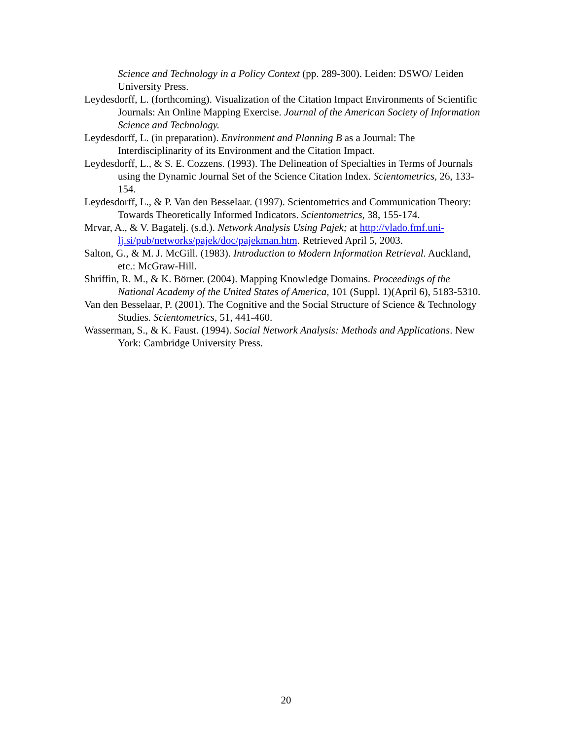Science and Technology in a Policy Context (pp. 289-300). Leiden: DSWO/ Leiden University Press.
Leydesdorff, L. (forthcoming). Visualization of the Citation Impact Environments of Scientific Journals: An Online Mapping Exercise. Journal of the American Society of Information Science and Technology.
Leydesdorff, L. (in preparation). Environment and Planning B as a Journal: The Interdisciplinarity of its Environment and the Citation Impact.
Leydesdorff, L., & S. E. Cozzens. (1993). The Delineation of Specialties in Terms of Journals using the Dynamic Journal Set of the Science Citation Index. Scientometrics, 26, 133-154.
Leydesdorff, L., & P. Van den Besselaar. (1997). Scientometrics and Communication Theory: Towards Theoretically Informed Indicators. Scientometrics, 38, 155-174.
Mrvar, A., & V. Bagatelj. (s.d.). Network Analysis Using Pajek; at http://vlado.fmf.uni-lj.si/pub/networks/pajek/doc/pajekman.htm. Retrieved April 5, 2003.
Salton, G., & M. J. McGill. (1983). Introduction to Modern Information Retrieval. Auckland, etc.: McGraw-Hill.
Shriffin, R. M., & K. Börner. (2004). Mapping Knowledge Domains. Proceedings of the National Academy of the United States of America, 101 (Suppl. 1)(April 6), 5183-5310.
Van den Besselaar, P. (2001). The Cognitive and the Social Structure of Science & Technology Studies. Scientometrics, 51, 441-460.
Wasserman, S., & K. Faust. (1994). Social Network Analysis: Methods and Applications. New York: Cambridge University Press.
20